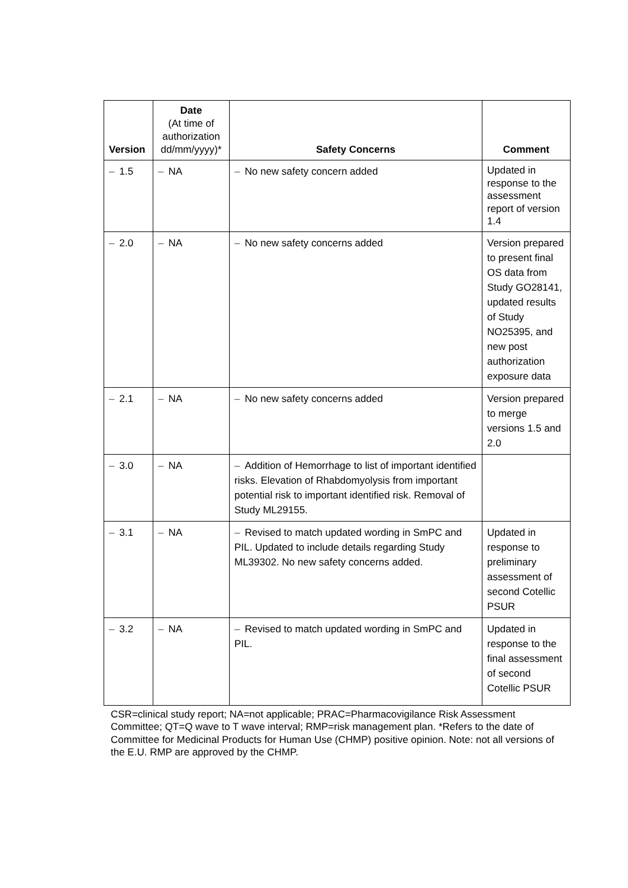| Version | Date (At time of authorization dd/mm/yyyy)* | Safety Concerns | Comment |
| --- | --- | --- | --- |
| – 1.5 | – NA | – No new safety concern added | Updated in response to the assessment report of version 1.4 |
| – 2.0 | – NA | – No new safety concerns added | Version prepared to present final OS data from Study GO28141, updated results of Study NO25395, and new post authorization exposure data |
| – 2.1 | – NA | – No new safety concerns added | Version prepared to merge versions 1.5 and 2.0 |
| – 3.0 | – NA | – Addition of Hemorrhage to list of important identified risks. Elevation of Rhabdomyolysis from important potential risk to important identified risk. Removal of Study ML29155. | |
| – 3.1 | – NA | – Revised to match updated wording in SmPC and PIL. Updated to include details regarding Study ML39302. No new safety concerns added. | Updated in response to preliminary assessment of second Cotellic PSUR |
| – 3.2 | – NA | – Revised to match updated wording in SmPC and PIL. | Updated in response to the final assessment of second Cotellic PSUR |
CSR=clinical study report; NA=not applicable; PRAC=Pharmacovigilance Risk Assessment Committee; QT=Q wave to T wave interval; RMP=risk management plan. *Refers to the date of Committee for Medicinal Products for Human Use (CHMP) positive opinion. Note: not all versions of the E.U. RMP are approved by the CHMP.